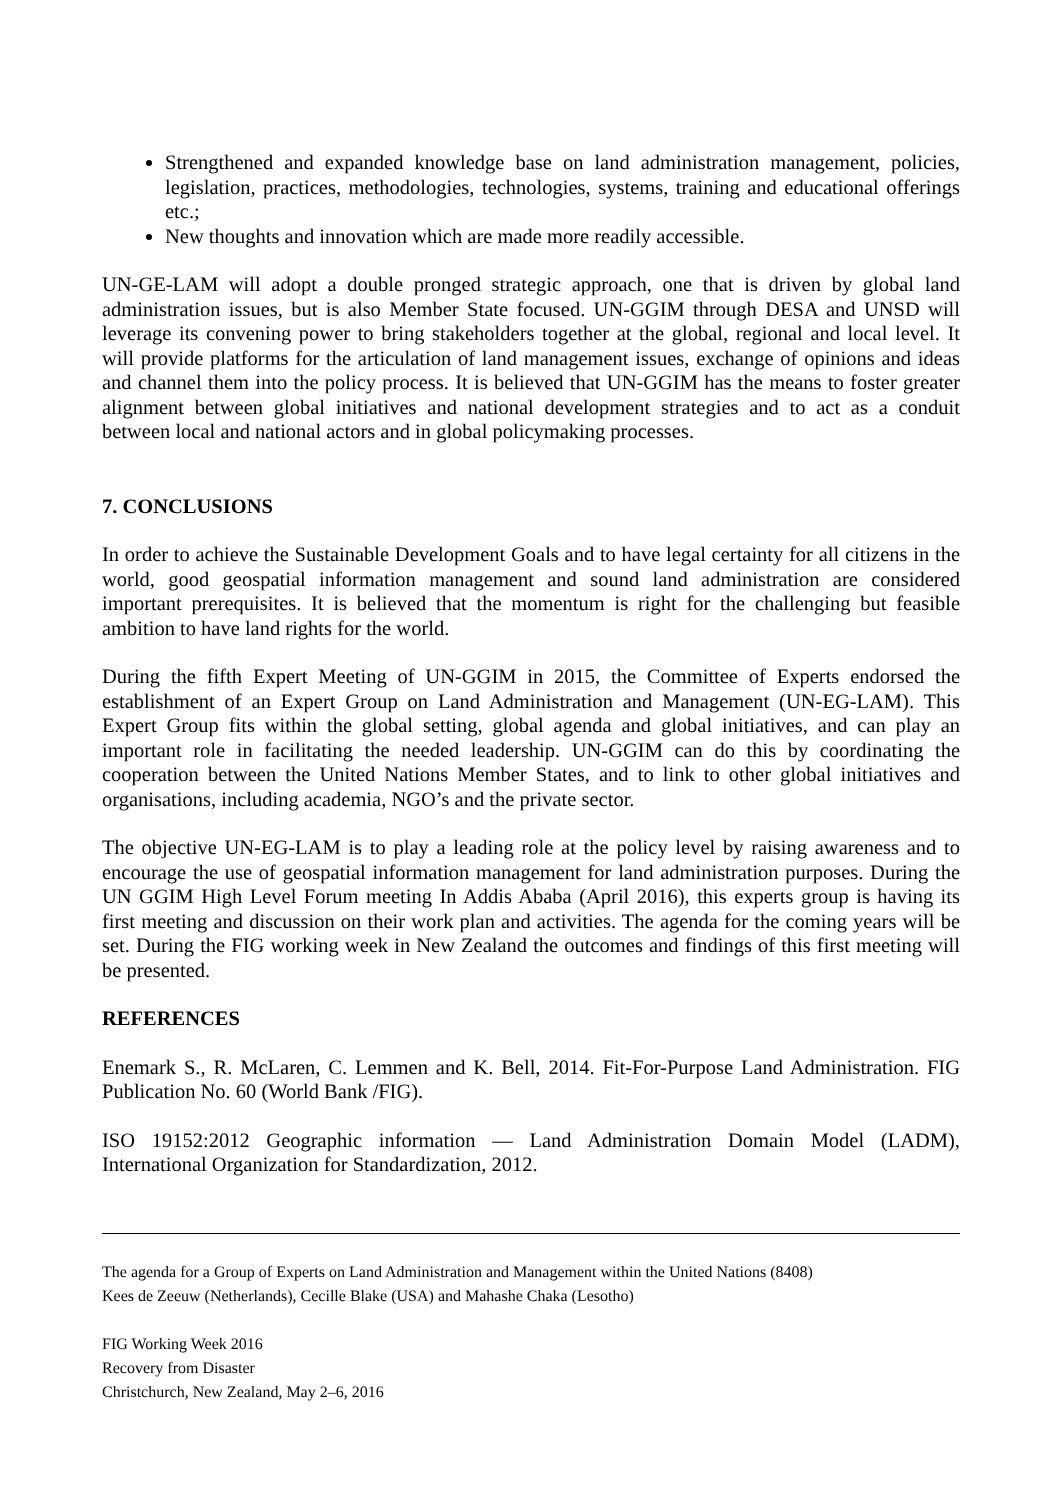Strengthened and expanded knowledge base on land administration management, policies, legislation, practices, methodologies, technologies, systems, training and educational offerings etc.;
New thoughts and innovation which are made more readily accessible.
UN-GE-LAM will adopt a double pronged strategic approach, one that is driven by global land administration issues, but is also Member State focused. UN-GGIM through DESA and UNSD will leverage its convening power to bring stakeholders together at the global, regional and local level. It will provide platforms for the articulation of land management issues, exchange of opinions and ideas and channel them into the policy process. It is believed that UN-GGIM has the means to foster greater alignment between global initiatives and national development strategies and to act as a conduit between local and national actors and in global policymaking processes.
7. CONCLUSIONS
In order to achieve the Sustainable Development Goals and to have legal certainty for all citizens in the world, good geospatial information management and sound land administration are considered important prerequisites. It is believed that the momentum is right for the challenging but feasible ambition to have land rights for the world.
During the fifth Expert Meeting of UN-GGIM in 2015, the Committee of Experts endorsed the establishment of an Expert Group on Land Administration and Management (UN-EG-LAM). This Expert Group fits within the global setting, global agenda and global initiatives, and can play an important role in facilitating the needed leadership. UN-GGIM can do this by coordinating the cooperation between the United Nations Member States, and to link to other global initiatives and organisations, including academia, NGO’s and the private sector.
The objective UN-EG-LAM is to play a leading role at the policy level by raising awareness and to encourage the use of geospatial information management for land administration purposes. During the UN GGIM High Level Forum meeting In Addis Ababa (April 2016), this experts group is having its first meeting and discussion on their work plan and activities. The agenda for the coming years will be set. During the FIG working week in New Zealand the outcomes and findings of this first meeting will be presented.
REFERENCES
Enemark S., R. McLaren, C. Lemmen and K. Bell, 2014. Fit-For-Purpose Land Administration. FIG Publication No. 60 (World Bank /FIG).
ISO 19152:2012 Geographic information — Land Administration Domain Model (LADM), International Organization for Standardization, 2012.
The agenda for a Group of Experts on Land Administration and Management within the United Nations (8408)
Kees de Zeeuw (Netherlands), Cecille Blake (USA) and Mahashe Chaka (Lesotho)
FIG Working Week 2016
Recovery from Disaster
Christchurch, New Zealand, May 2–6, 2016